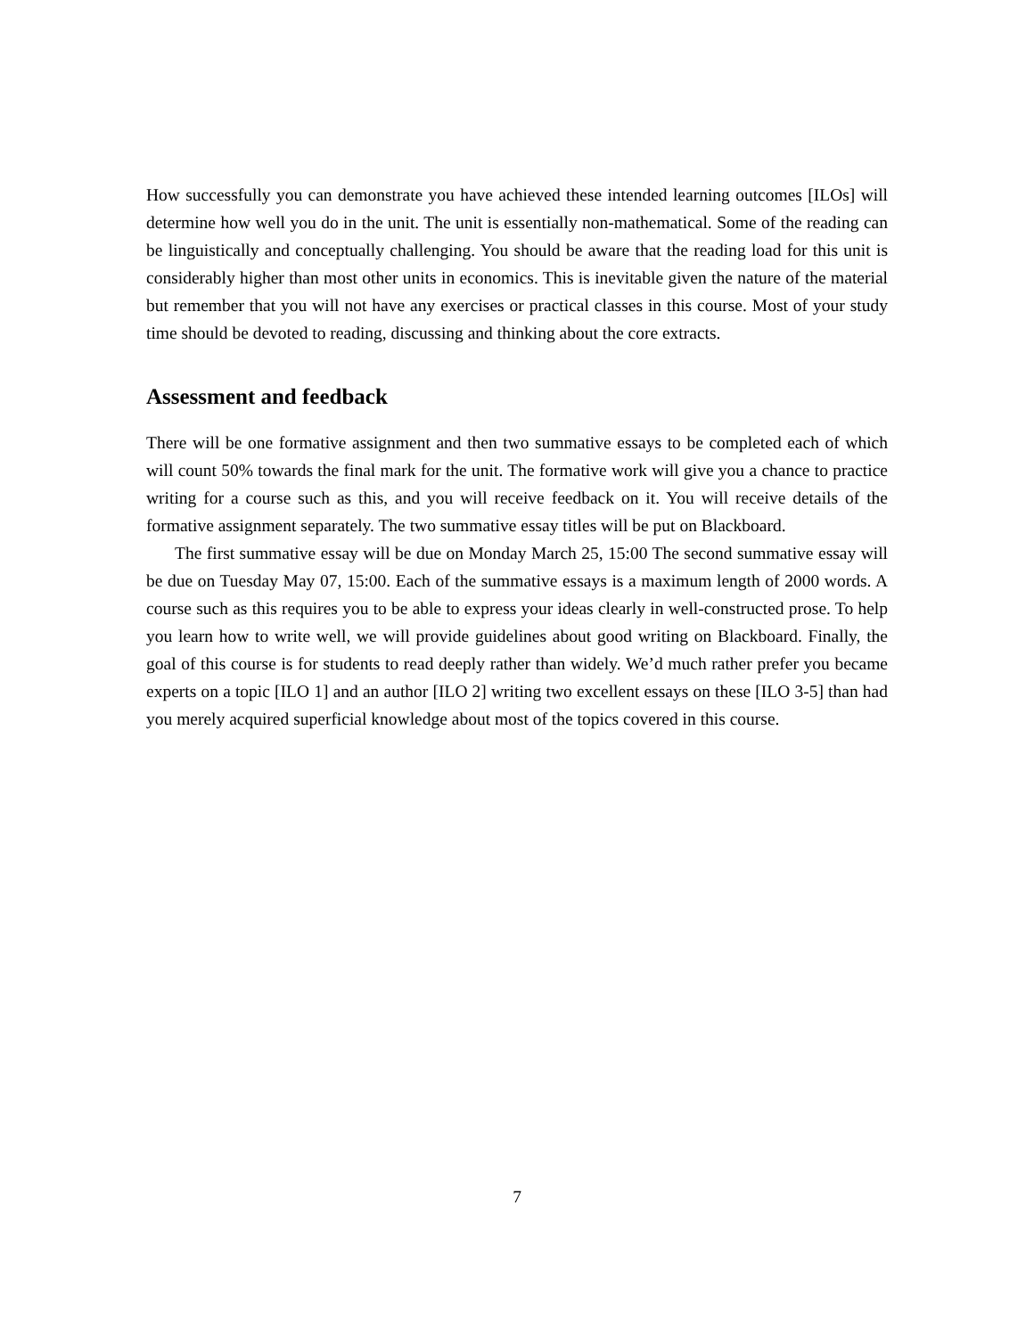How successfully you can demonstrate you have achieved these intended learning outcomes [ILOs] will determine how well you do in the unit. The unit is essentially non-mathematical. Some of the reading can be linguistically and conceptually challenging. You should be aware that the reading load for this unit is considerably higher than most other units in economics. This is inevitable given the nature of the material but remember that you will not have any exercises or practical classes in this course. Most of your study time should be devoted to reading, discussing and thinking about the core extracts.
Assessment and feedback
There will be one formative assignment and then two summative essays to be completed each of which will count 50% towards the final mark for the unit. The formative work will give you a chance to practice writing for a course such as this, and you will receive feedback on it. You will receive details of the formative assignment separately. The two summative essay titles will be put on Blackboard.
The first summative essay will be due on Monday March 25, 15:00 The second summative essay will be due on Tuesday May 07, 15:00. Each of the summative essays is a maximum length of 2000 words. A course such as this requires you to be able to express your ideas clearly in well-constructed prose. To help you learn how to write well, we will provide guidelines about good writing on Blackboard. Finally, the goal of this course is for students to read deeply rather than widely. We’d much rather prefer you became experts on a topic [ILO 1] and an author [ILO 2] writing two excellent essays on these [ILO 3-5] than had you merely acquired superficial knowledge about most of the topics covered in this course.
7